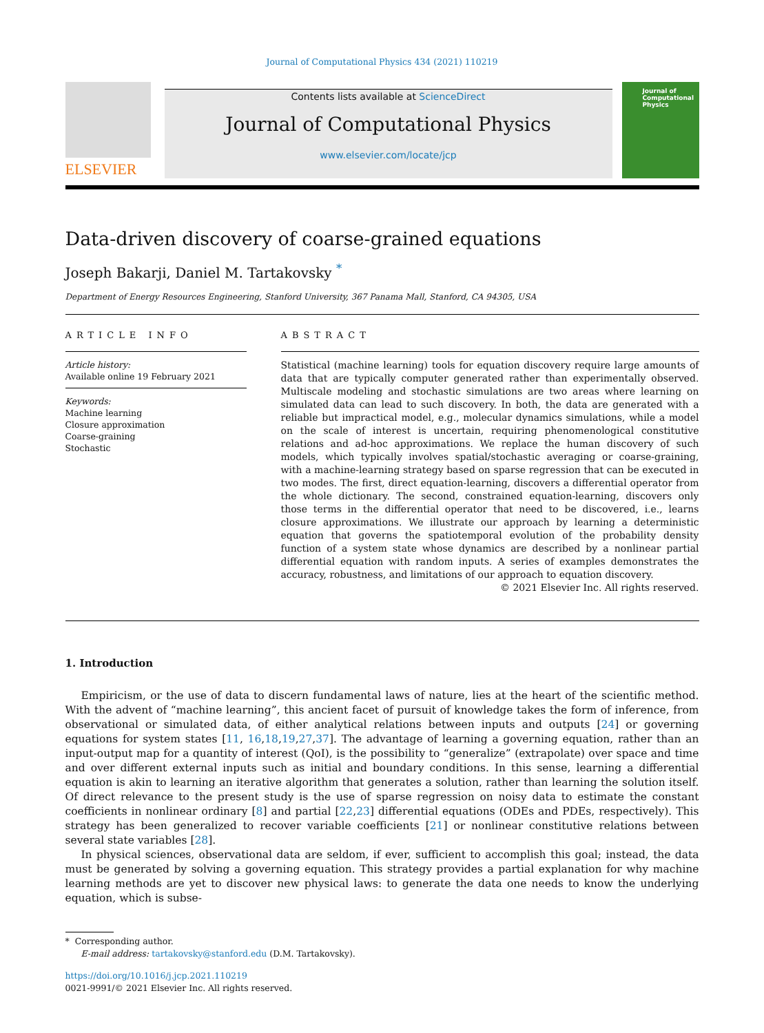Journal of Computational Physics 434 (2021) 110219
ELSEVIER
Contents lists available at ScienceDirect
Journal of Computational Physics
www.elsevier.com/locate/jcp
Journal of Computational Physics
Data-driven discovery of coarse-grained equations
Joseph Bakarji, Daniel M. Tartakovsky <sup>*</sup>
Department of Energy Resources Engineering, Stanford University, 367 Panama Mall, Stanford, CA 94305, USA
ARTICLE INFO
Article history:
Available online 19 February 2021
Keywords:
Machine learning
Closure approximation
Coarse-graining
Stochastic
ABSTRACT
Statistical (machine learning) tools for equation discovery require large amounts of data that are typically computer generated rather than experimentally observed. Multiscale modeling and stochastic simulations are two areas where learning on simulated data can lead to such discovery. In both, the data are generated with a reliable but impractical model, e.g., molecular dynamics simulations, while a model on the scale of interest is uncertain, requiring phenomenological constitutive relations and ad-hoc approximations. We replace the human discovery of such models, which typically involves spatial/stochastic averaging or coarse-graining, with a machine-learning strategy based on sparse regression that can be executed in two modes. The first, direct equation-learning, discovers a differential operator from the whole dictionary. The second, constrained equation-learning, discovers only those terms in the differential operator that need to be discovered, i.e., learns closure approximations. We illustrate our approach by learning a deterministic equation that governs the spatiotemporal evolution of the probability density function of a system state whose dynamics are described by a nonlinear partial differential equation with random inputs. A series of examples demonstrates the accuracy, robustness, and limitations of our approach to equation discovery.
© 2021 Elsevier Inc. All rights reserved.
1. Introduction
Empiricism, or the use of data to discern fundamental laws of nature, lies at the heart of the scientific method. With the advent of “machine learning”, this ancient facet of pursuit of knowledge takes the form of inference, from observational or simulated data, of either analytical relations between inputs and outputs [24] or governing equations for system states [11, 16,18,19,27,37]. The advantage of learning a governing equation, rather than an input-output map for a quantity of interest (QoI), is the possibility to “generalize” (extrapolate) over space and time and over different external inputs such as initial and boundary conditions. In this sense, learning a differential equation is akin to learning an iterative algorithm that generates a solution, rather than learning the solution itself. Of direct relevance to the present study is the use of sparse regression on noisy data to estimate the constant coefficients in nonlinear ordinary [8] and partial [22,23] differential equations (ODEs and PDEs, respectively). This strategy has been generalized to recover variable coefficients [21] or nonlinear constitutive relations between several state variables [28].
In physical sciences, observational data are seldom, if ever, sufficient to accomplish this goal; instead, the data must be generated by solving a governing equation. This strategy provides a partial explanation for why machine learning methods are yet to discover new physical laws: to generate the data one needs to know the underlying equation, which is subse-
* Corresponding author.
E-mail address: tartakovsky@stanford.edu (D.M. Tartakovsky).
https://doi.org/10.1016/j.jcp.2021.110219
0021-9991/© 2021 Elsevier Inc. All rights reserved.